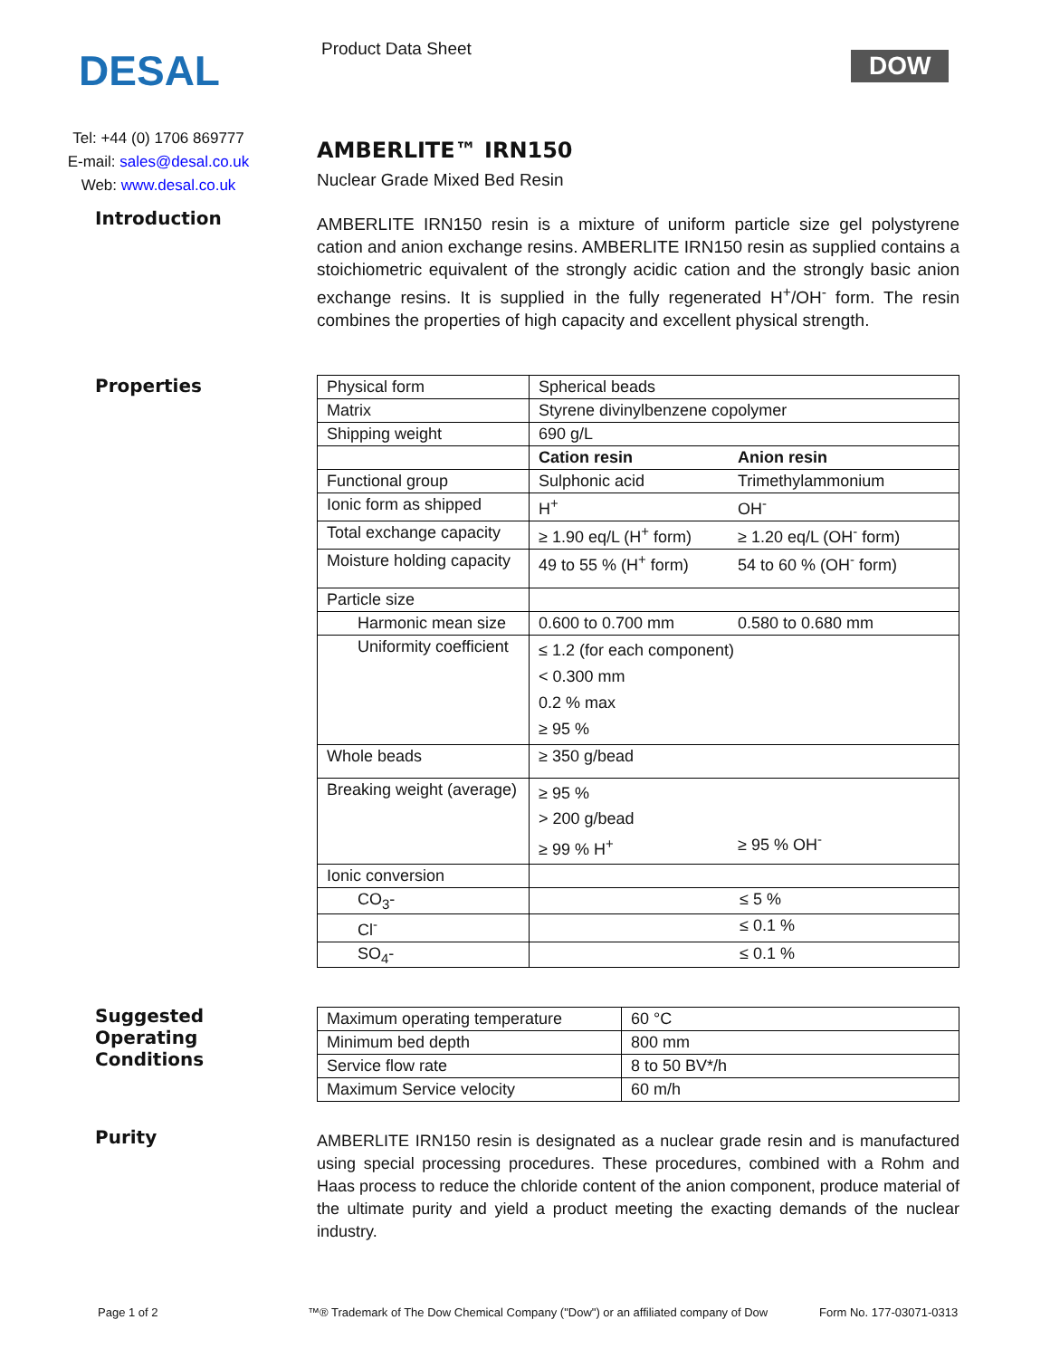DESAL
Tel: +44 (0) 1706 869777
E-mail: sales@desal.co.uk
Web: www.desal.co.uk
Product Data Sheet
DOW
AMBERLITE™ IRN150
Nuclear Grade Mixed Bed Resin
Introduction
AMBERLITE IRN150 resin is a mixture of uniform particle size gel polystyrene cation and anion exchange resins. AMBERLITE IRN150 resin as supplied contains a stoichiometric equivalent of the strongly acidic cation and the strongly basic anion exchange resins. It is supplied in the fully regenerated H<sup>+</sup>/OH<sup>-</sup> form. The resin combines the properties of high capacity and excellent physical strength.
Properties
| Physical form | Spherical beads | |
| Matrix | Styrene divinylbenzene copolymer | |
| Shipping weight | 690 g/L | |
| | Cation resin | Anion resin |
| Functional group | Sulphonic acid | Trimethylammonium |
| Ionic form as shipped | H<sup>+</sup> | OH<sup>-</sup> |
| Total exchange capacity | ≥ 1.90 eq/L (H<sup>+</sup> form) | ≥ 1.20 eq/L (OH<sup>-</sup> form) |
| Moisture holding capacity | 49 to 55 % (H<sup>+</sup> form) | 54 to 60 % (OH<sup>-</sup> form) |
| Particle size | | |
| Harmonic mean size | 0.600 to 0.700 mm | 0.580 to 0.680 mm |
| Uniformity coefficient | ≤ 1.2 (for each component) < 0.300 mm 0.2 % max ≥ 95 % | |
| Whole beads | ≥ 350 g/bead | |
| Breaking weight (average) | ≥ 95 % > 200 g/bead ≥ 99 % H<sup>+</sup> | ≥ 95 % OH<sup>-</sup> |
| Ionic conversion | | |
| CO<sub>3</sub>- | ≤ 5 % | |
| Cl<sup>-</sup> | ≤ 0.1 % | |
| SO<sub>4</sub>- | ≤ 0.1 % | |
Suggested
Operating
Conditions
| Maximum operating temperature | 60 °C |
| Minimum bed depth | 800 mm |
| Service flow rate | 8 to 50 BV*/h |
| Maximum Service velocity | 60 m/h |
Purity
AMBERLITE IRN150 resin is designated as a nuclear grade resin and is manufactured using special processing procedures. These procedures, combined with a Rohm and Haas process to reduce the chloride content of the anion component, produce material of the ultimate purity and yield a product meeting the exacting demands of the nuclear industry.
Page 1 of 2
™® Trademark of The Dow Chemical Company ("Dow") or an affiliated company of Dow
Form No. 177-03071-0313